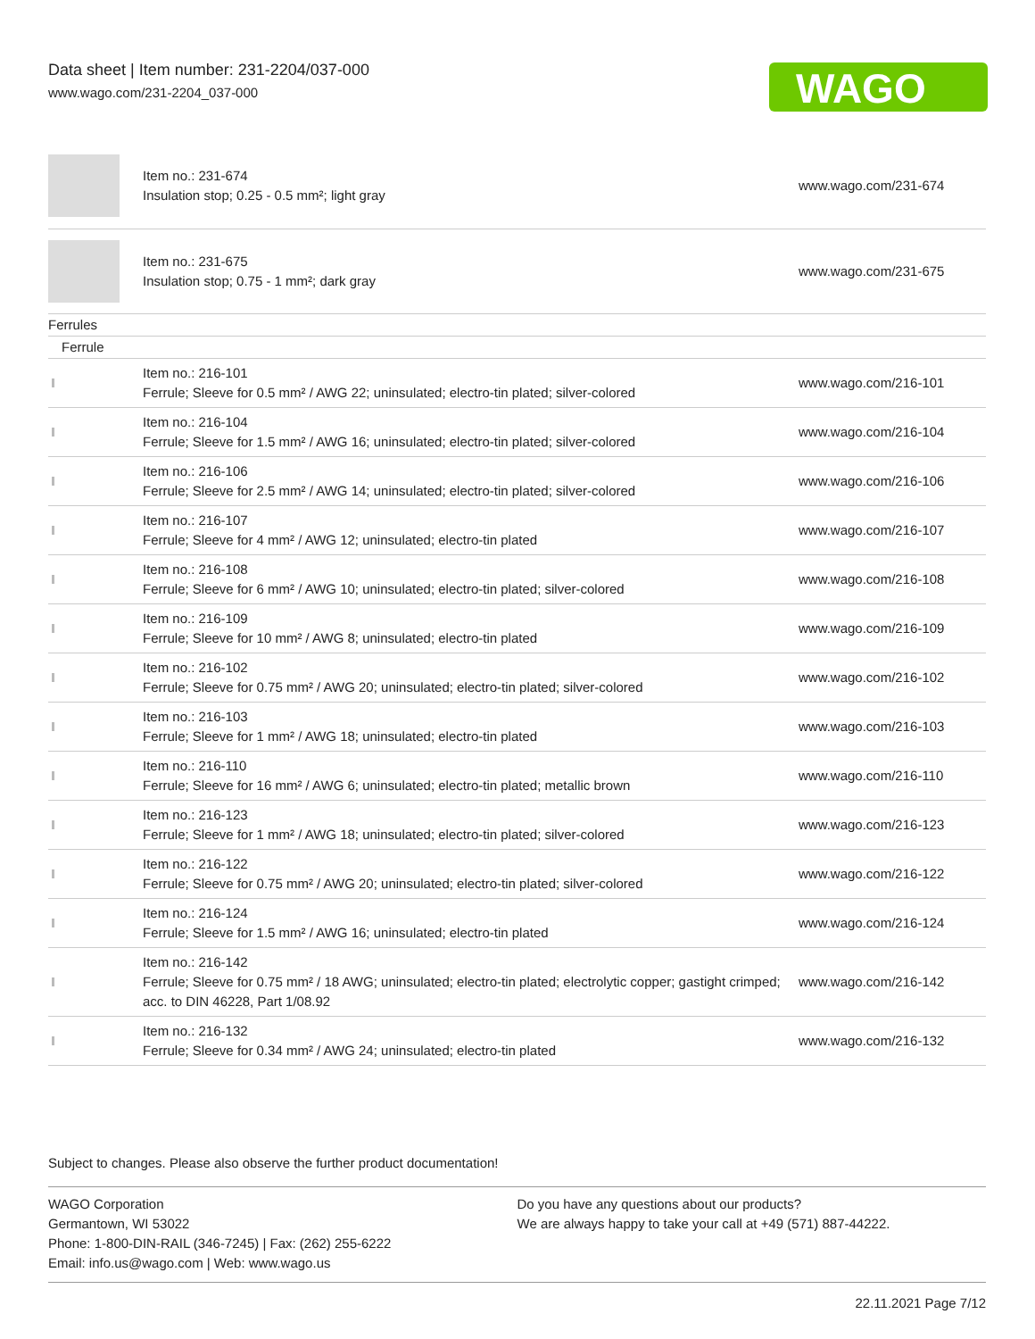Data sheet | Item number: 231-2204/037-000
www.wago.com/231-2204_037-000
WAGO
| | Item no.: 231-674 Insulation stop; 0.25 - 0.5 mm²; light gray | www.wago.com/231-674 |
| | Item no.: 231-675 Insulation stop; 0.75 - 1 mm²; dark gray | www.wago.com/231-675 |
| Ferrules | | |
| Ferrule | | |
| | Item no.: 216-101 Ferrule; Sleeve for 0.5 mm² / AWG 22; uninsulated; electro-tin plated; silver-colored | www.wago.com/216-101 |
| | Item no.: 216-104 Ferrule; Sleeve for 1.5 mm² / AWG 16; uninsulated; electro-tin plated; silver-colored | www.wago.com/216-104 |
| | Item no.: 216-106 Ferrule; Sleeve for 2.5 mm² / AWG 14; uninsulated; electro-tin plated; silver-colored | www.wago.com/216-106 |
| | Item no.: 216-107 Ferrule; Sleeve for 4 mm² / AWG 12; uninsulated; electro-tin plated | www.wago.com/216-107 |
| | Item no.: 216-108 Ferrule; Sleeve for 6 mm² / AWG 10; uninsulated; electro-tin plated; silver-colored | www.wago.com/216-108 |
| | Item no.: 216-109 Ferrule; Sleeve for 10 mm² / AWG 8; uninsulated; electro-tin plated | www.wago.com/216-109 |
| | Item no.: 216-102 Ferrule; Sleeve for 0.75 mm² / AWG 20; uninsulated; electro-tin plated; silver-colored | www.wago.com/216-102 |
| | Item no.: 216-103 Ferrule; Sleeve for 1 mm² / AWG 18; uninsulated; electro-tin plated | www.wago.com/216-103 |
| | Item no.: 216-110 Ferrule; Sleeve for 16 mm² / AWG 6; uninsulated; electro-tin plated; metallic brown | www.wago.com/216-110 |
| | Item no.: 216-123 Ferrule; Sleeve for 1 mm² / AWG 18; uninsulated; electro-tin plated; silver-colored | www.wago.com/216-123 |
| | Item no.: 216-122 Ferrule; Sleeve for 0.75 mm² / AWG 20; uninsulated; electro-tin plated; silver-colored | www.wago.com/216-122 |
| | Item no.: 216-124 Ferrule; Sleeve for 1.5 mm² / AWG 16; uninsulated; electro-tin plated | www.wago.com/216-124 |
| | Item no.: 216-142 Ferrule; Sleeve for 0.75 mm² / 18 AWG; uninsulated; electro-tin plated; electrolytic copper; gastight crimped; acc. to DIN 46228, Part 1/08.92 | www.wago.com/216-142 |
| | Item no.: 216-132 Ferrule; Sleeve for 0.34 mm² / AWG 24; uninsulated; electro-tin plated | www.wago.com/216-132 |
Subject to changes. Please also observe the further product documentation!
WAGO Corporation
Germantown, WI 53022
Phone: 1-800-DIN-RAIL (346-7245) | Fax: (262) 255-6222
Email: info.us@wago.com | Web: www.wago.us
Do you have any questions about our products?
We are always happy to take your call at +49 (571) 887-44222.
22.11.2021 Page 7/12